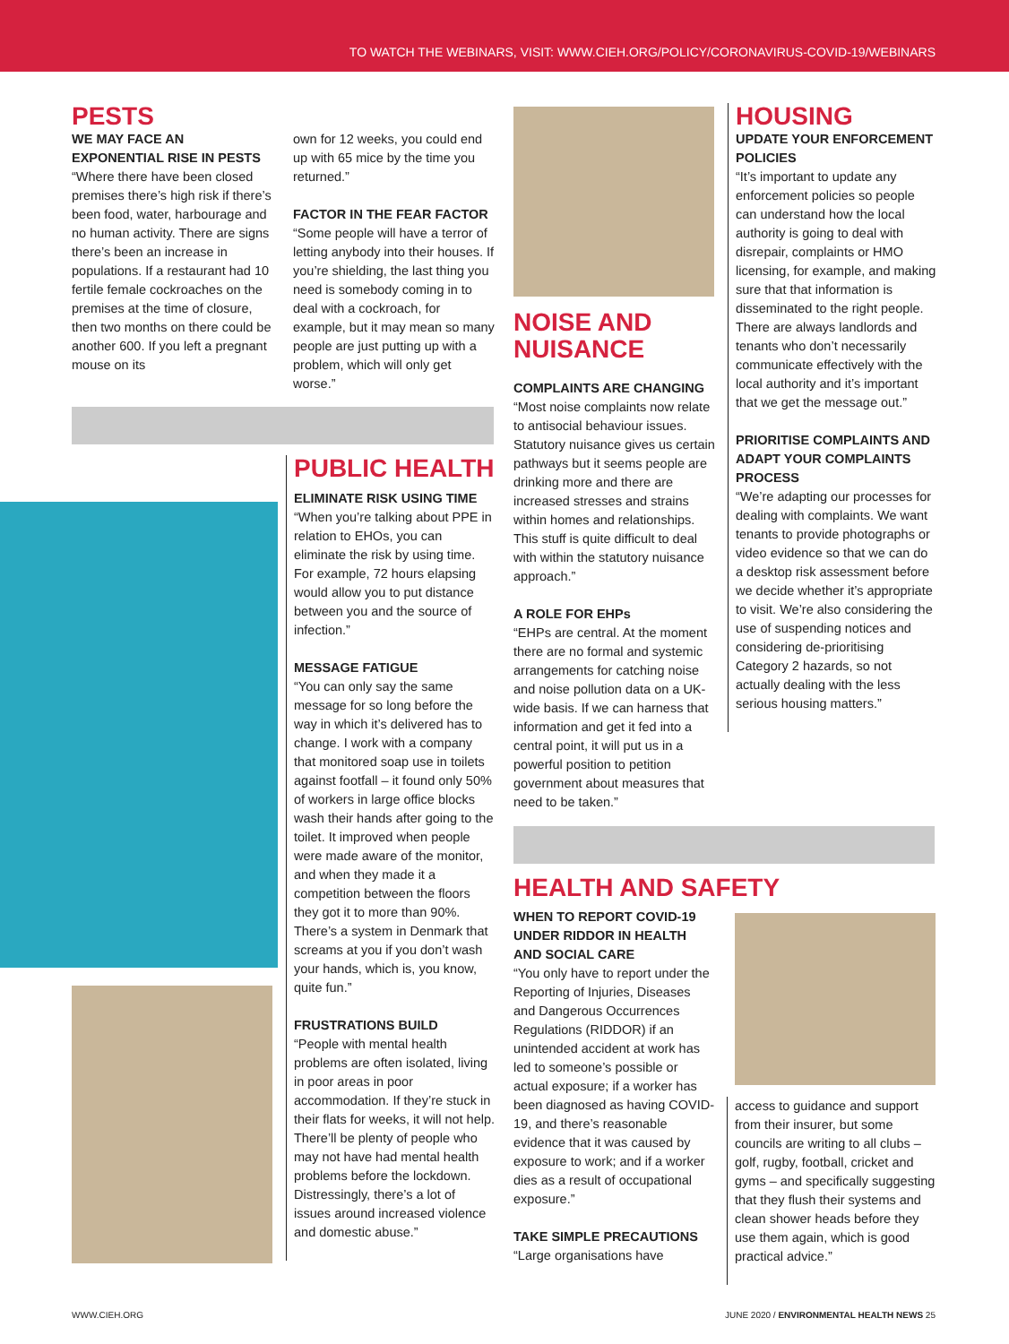TO WATCH THE WEBINARS, VISIT: WWW.CIEH.ORG/POLICY/CORONAVIRUS-COVID-19/WEBINARS
PESTS
WE MAY FACE AN EXPONENTIAL RISE IN PESTS
“Where there have been closed premises there’s high risk if there’s been food, water, harbourage and no human activity. There are signs there’s been an increase in populations. If a restaurant had 10 fertile female cockroaches on the premises at the time of closure, then two months on there could be another 600. If you left a pregnant mouse on its
own for 12 weeks, you could end up with 65 mice by the time you returned.”
FACTOR IN THE FEAR FACTOR
“Some people will have a terror of letting anybody into their houses. If you’re shielding, the last thing you need is somebody coming in to deal with a cockroach, for example, but it may mean so many people are just putting up with a problem, which will only get worse.”
PUBLIC HEALTH
ELIMINATE RISK USING TIME
“When you’re talking about PPE in relation to EHOs, you can eliminate the risk by using time. For example, 72 hours elapsing would allow you to put distance between you and the source of infection.”
MESSAGE FATIGUE
“You can only say the same message for so long before the way in which it’s delivered has to change. I work with a company that monitored soap use in toilets against footfall – it found only 50% of workers in large office blocks wash their hands after going to the toilet. It improved when people were made aware of the monitor, and when they made it a competition between the floors they got it to more than 90%. There’s a system in Denmark that screams at you if you don’t wash your hands, which is, you know, quite fun.”
FRUSTRATIONS BUILD
“People with mental health problems are often isolated, living in poor areas in poor accommodation. If they’re stuck in their flats for weeks, it will not help. There’ll be plenty of people who may not have had mental health problems before the lockdown. Distressingly, there’s a lot of issues around increased violence and domestic abuse.”
NOISE AND NUISANCE
COMPLAINTS ARE CHANGING
“Most noise complaints now relate to antisocial behaviour issues. Statutory nuisance gives us certain pathways but it seems people are drinking more and there are increased stresses and strains within homes and relationships. This stuff is quite difficult to deal with within the statutory nuisance approach.”
A ROLE FOR EHPs
“EHPs are central. At the moment there are no formal and systemic arrangements for catching noise and noise pollution data on a UK-wide basis. If we can harness that information and get it fed into a central point, it will put us in a powerful position to petition government about measures that need to be taken.”
HOUSING
UPDATE YOUR ENFORCEMENT POLICIES
“It’s important to update any enforcement policies so people can understand how the local authority is going to deal with disrepair, complaints or HMO licensing, for example, and making sure that that information is disseminated to the right people. There are always landlords and tenants who don’t necessarily communicate effectively with the local authority and it’s important that we get the message out.”
PRIORITISE COMPLAINTS AND ADAPT YOUR COMPLAINTS PROCESS
“We’re adapting our processes for dealing with complaints. We want tenants to provide photographs or video evidence so that we can do a desktop risk assessment before we decide whether it’s appropriate to visit. We’re also considering the use of suspending notices and considering de-prioritising Category 2 hazards, so not actually dealing with the less serious housing matters.”
HEALTH AND SAFETY
WHEN TO REPORT COVID-19 UNDER RIDDOR IN HEALTH AND SOCIAL CARE
“You only have to report under the Reporting of Injuries, Diseases and Dangerous Occurrences Regulations (RIDDOR) if an unintended accident at work has led to someone’s possible or actual exposure; if a worker has been diagnosed as having COVID-19, and there’s reasonable evidence that it was caused by exposure to work; and if a worker dies as a result of occupational exposure.”
TAKE SIMPLE PRECAUTIONS
“Large organisations have
access to guidance and support from their insurer, but some councils are writing to all clubs – golf, rugby, football, cricket and gyms – and specifically suggesting that they flush their systems and clean shower heads before they use them again, which is good practical advice.”
WWW.CIEH.ORG
JUNE 2020 / ENVIRONMENTAL HEALTH NEWS 25